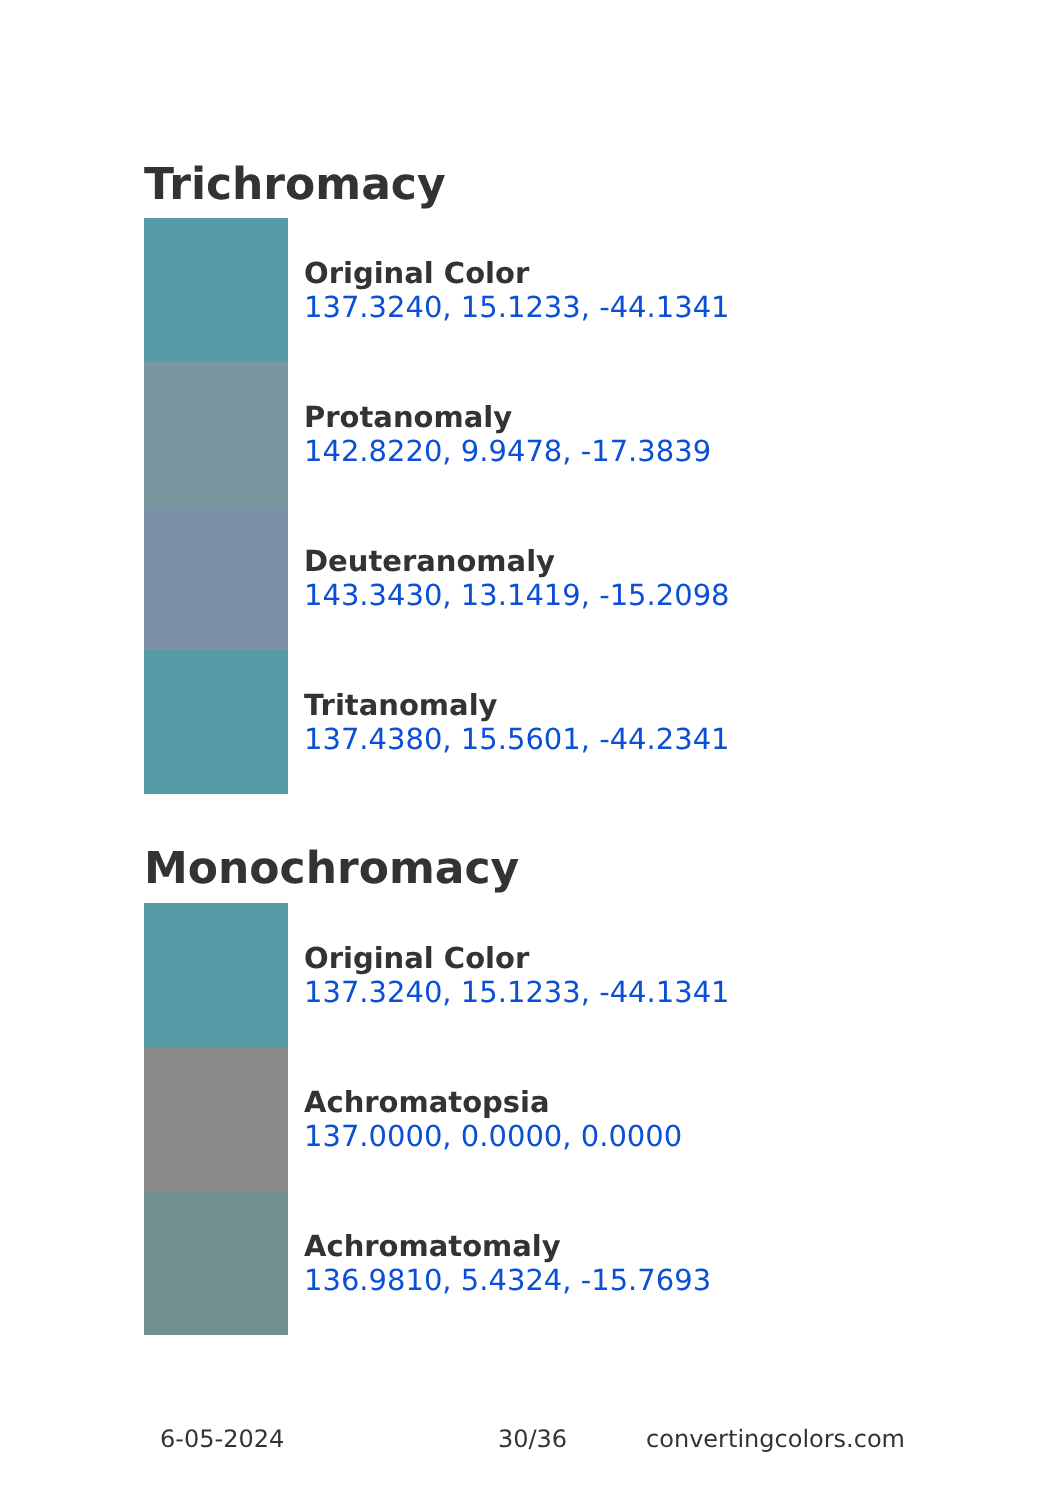Trichromacy
Original Color
137.3240, 15.1233, -44.1341
Protanomaly
142.8220, 9.9478, -17.3839
Deuteranomaly
143.3430, 13.1419, -15.2098
Tritanomaly
137.4380, 15.5601, -44.2341
Monochromacy
Original Color
137.3240, 15.1233, -44.1341
Achromatopsia
137.0000, 0.0000, 0.0000
Achromatomaly
136.9810, 5.4324, -15.7693
6-05-2024 30/36 convertingcolors.com